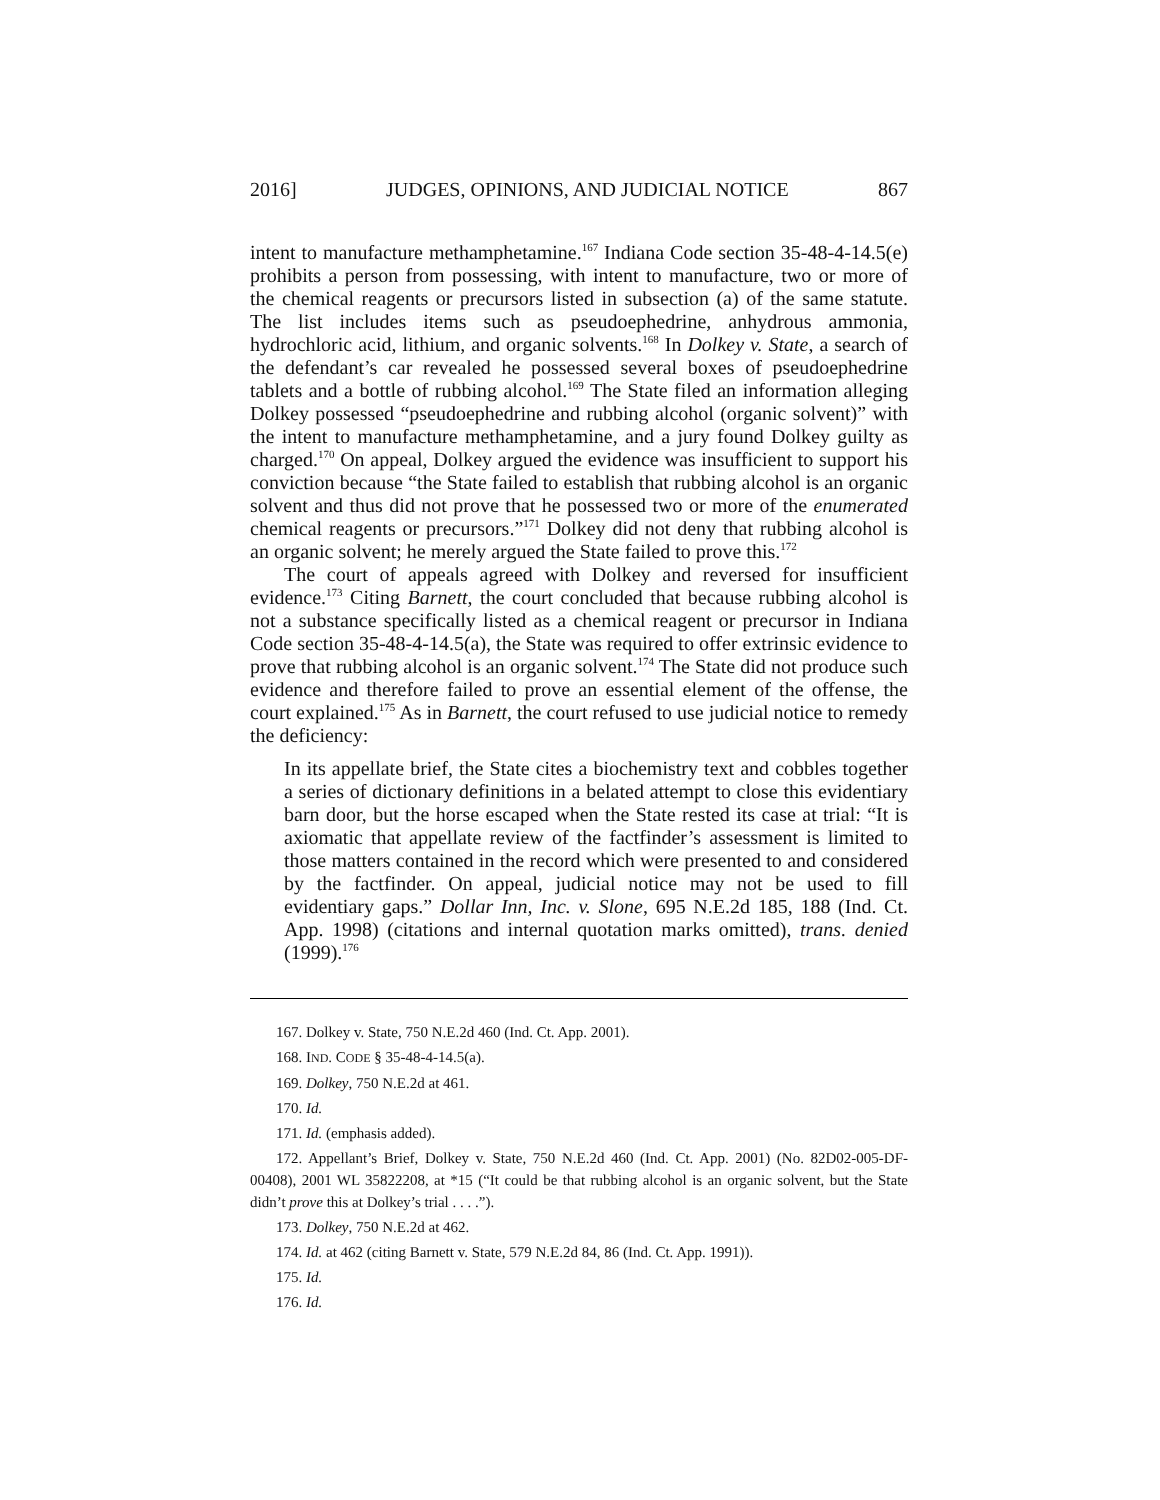2016] JUDGES, OPINIONS, AND JUDICIAL NOTICE 867
intent to manufacture methamphetamine.<sup>167</sup> Indiana Code section 35-48-4-14.5(e) prohibits a person from possessing, with intent to manufacture, two or more of the chemical reagents or precursors listed in subsection (a) of the same statute. The list includes items such as pseudoephedrine, anhydrous ammonia, hydrochloric acid, lithium, and organic solvents.<sup>168</sup> In Dolkey v. State, a search of the defendant’s car revealed he possessed several boxes of pseudoephedrine tablets and a bottle of rubbing alcohol.<sup>169</sup> The State filed an information alleging Dolkey possessed “pseudoephedrine and rubbing alcohol (organic solvent)” with the intent to manufacture methamphetamine, and a jury found Dolkey guilty as charged.<sup>170</sup> On appeal, Dolkey argued the evidence was insufficient to support his conviction because “the State failed to establish that rubbing alcohol is an organic solvent and thus did not prove that he possessed two or more of the enumerated chemical reagents or precursors.”<sup>171</sup> Dolkey did not deny that rubbing alcohol is an organic solvent; he merely argued the State failed to prove this.<sup>172</sup>
The court of appeals agreed with Dolkey and reversed for insufficient evidence.<sup>173</sup> Citing Barnett, the court concluded that because rubbing alcohol is not a substance specifically listed as a chemical reagent or precursor in Indiana Code section 35-48-4-14.5(a), the State was required to offer extrinsic evidence to prove that rubbing alcohol is an organic solvent.<sup>174</sup> The State did not produce such evidence and therefore failed to prove an essential element of the offense, the court explained.<sup>175</sup> As in Barnett, the court refused to use judicial notice to remedy the deficiency:
In its appellate brief, the State cites a biochemistry text and cobbles together a series of dictionary definitions in a belated attempt to close this evidentiary barn door, but the horse escaped when the State rested its case at trial: “It is axiomatic that appellate review of the factfinder’s assessment is limited to those matters contained in the record which were presented to and considered by the factfinder. On appeal, judicial notice may not be used to fill evidentiary gaps.” Dollar Inn, Inc. v. Slone, 695 N.E.2d 185, 188 (Ind. Ct. App. 1998) (citations and internal quotation marks omitted), trans. denied (1999).<sup>176</sup>
167. Dolkey v. State, 750 N.E.2d 460 (Ind. Ct. App. 2001).
168. IND. CODE § 35-48-4-14.5(a).
169. Dolkey, 750 N.E.2d at 461.
170. Id.
171. Id. (emphasis added).
172. Appellant’s Brief, Dolkey v. State, 750 N.E.2d 460 (Ind. Ct. App. 2001) (No. 82D02-005-DF-00408), 2001 WL 35822208, at *15 (“It could be that rubbing alcohol is an organic solvent, but the State didn’t prove this at Dolkey’s trial . . . .”).
173. Dolkey, 750 N.E.2d at 462.
174. Id. at 462 (citing Barnett v. State, 579 N.E.2d 84, 86 (Ind. Ct. App. 1991)).
175. Id.
176. Id.